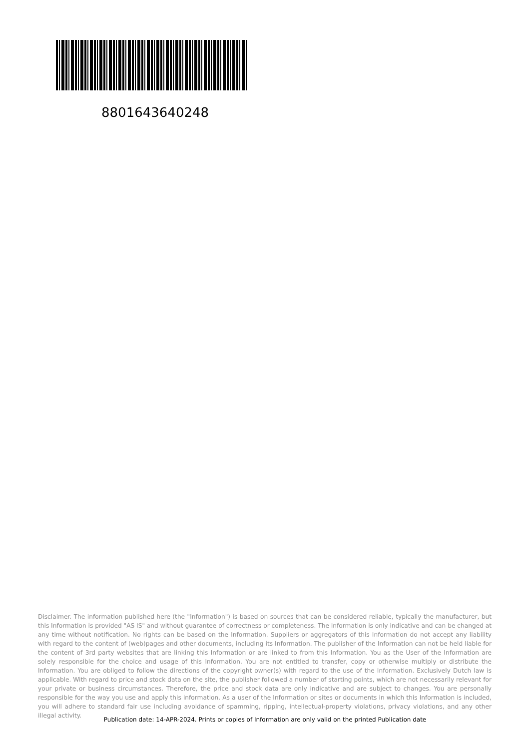8801643640248
Disclaimer. The information published here (the "Information") is based on sources that can be considered reliable, typically the manufacturer, but this Information is provided "AS IS" and without guarantee of correctness or completeness. The Information is only indicative and can be changed at any time without notification. No rights can be based on the Information. Suppliers or aggregators of this Information do not accept any liability with regard to the content of (web)pages and other documents, including its Information. The publisher of the Information can not be held liable for the content of 3rd party websites that are linking this Information or are linked to from this Information. You as the User of the Information are solely responsible for the choice and usage of this Information. You are not entitled to transfer, copy or otherwise multiply or distribute the Information. You are obliged to follow the directions of the copyright owner(s) with regard to the use of the Information. Exclusively Dutch law is applicable. With regard to price and stock data on the site, the publisher followed a number of starting points, which are not necessarily relevant for your private or business circumstances. Therefore, the price and stock data are only indicative and are subject to changes. You are personally responsible for the way you use and apply this information. As a user of the Information or sites or documents in which this Information is included, you will adhere to standard fair use including avoidance of spamming, ripping, intellectual-property violations, privacy violations, and any other illegal activity.
Publication date: 14-APR-2024. Prints or copies of Information are only valid on the printed Publication date